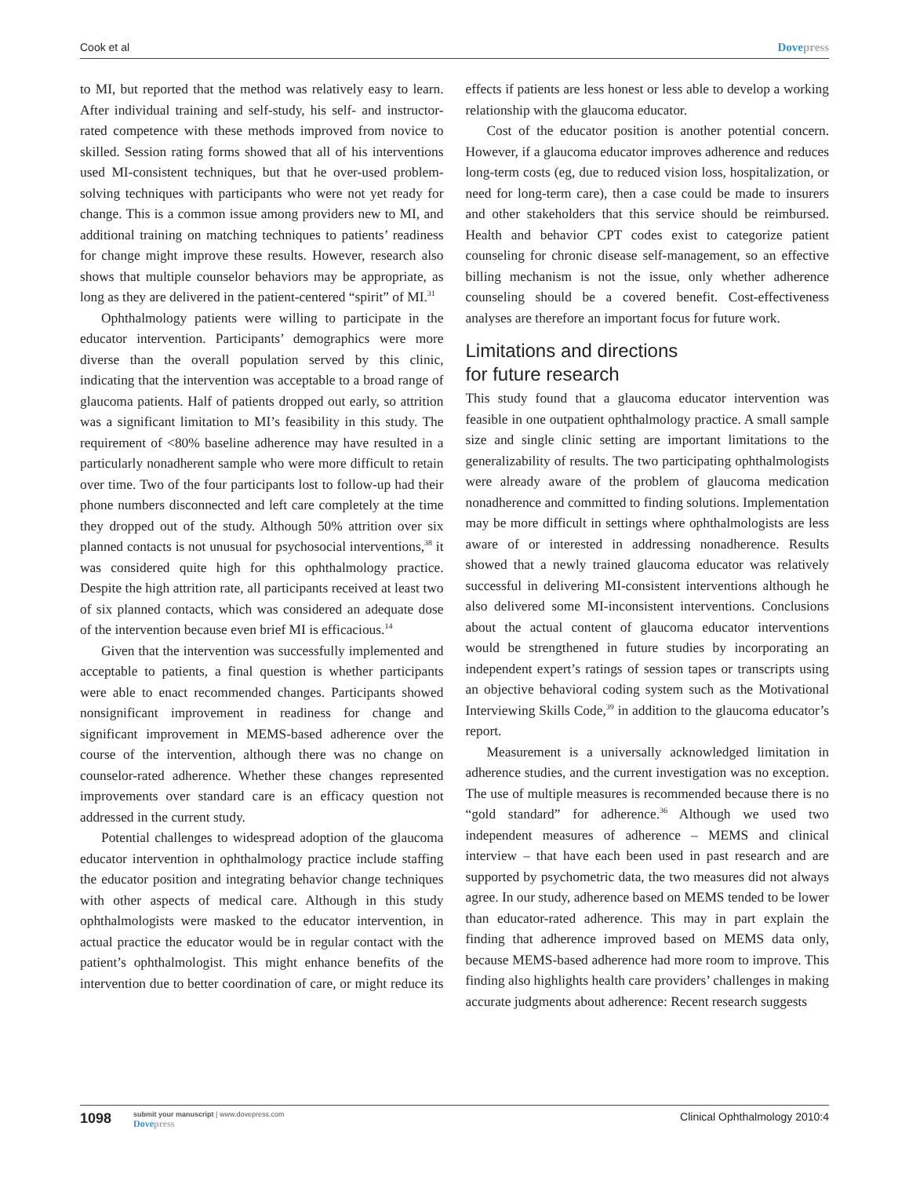Cook et al Dovepress
to MI, but reported that the method was relatively easy to learn. After individual training and self-study, his self- and instructor-rated competence with these methods improved from novice to skilled. Session rating forms showed that all of his interventions used MI-consistent techniques, but that he over-used problem-solving techniques with participants who were not yet ready for change. This is a common issue among providers new to MI, and additional training on matching techniques to patients’ readiness for change might improve these results. However, research also shows that multiple counselor behaviors may be appropriate, as long as they are delivered in the patient-centered “spirit” of MI.<sup>31</sup>
Ophthalmology patients were willing to participate in the educator intervention. Participants’ demographics were more diverse than the overall population served by this clinic, indicating that the intervention was acceptable to a broad range of glaucoma patients. Half of patients dropped out early, so attrition was a significant limitation to MI’s feasibility in this study. The requirement of <80% baseline adherence may have resulted in a particularly nonadherent sample who were more difficult to retain over time. Two of the four participants lost to follow-up had their phone numbers disconnected and left care completely at the time they dropped out of the study. Although 50% attrition over six planned contacts is not unusual for psychosocial interventions,<sup>38</sup> it was considered quite high for this ophthalmology practice. Despite the high attrition rate, all participants received at least two of six planned contacts, which was considered an adequate dose of the intervention because even brief MI is efficacious.<sup>14</sup>
Given that the intervention was successfully implemented and acceptable to patients, a final question is whether participants were able to enact recommended changes. Participants showed nonsignificant improvement in readiness for change and significant improvement in MEMS-based adherence over the course of the intervention, although there was no change on counselor-rated adherence. Whether these changes represented improvements over standard care is an efficacy question not addressed in the current study.
Potential challenges to widespread adoption of the glaucoma educator intervention in ophthalmology practice include staffing the educator position and integrating behavior change techniques with other aspects of medical care. Although in this study ophthalmologists were masked to the educator intervention, in actual practice the educator would be in regular contact with the patient’s ophthalmologist. This might enhance benefits of the intervention due to better coordination of care, or might reduce its effects if patients are less honest or less able to develop a working relationship with the glaucoma educator.
Cost of the educator position is another potential concern. However, if a glaucoma educator improves adherence and reduces long-term costs (eg, due to reduced vision loss, hospitalization, or need for long-term care), then a case could be made to insurers and other stakeholders that this service should be reimbursed. Health and behavior CPT codes exist to categorize patient counseling for chronic disease self-management, so an effective billing mechanism is not the issue, only whether adherence counseling should be a covered benefit. Cost-effectiveness analyses are therefore an important focus for future work.
Limitations and directions
for future research
This study found that a glaucoma educator intervention was feasible in one outpatient ophthalmology practice. A small sample size and single clinic setting are important limitations to the generalizability of results. The two participating ophthalmologists were already aware of the problem of glaucoma medication nonadherence and committed to finding solutions. Implementation may be more difficult in settings where ophthalmologists are less aware of or interested in addressing nonadherence. Results showed that a newly trained glaucoma educator was relatively successful in delivering MI-consistent interventions although he also delivered some MI-inconsistent interventions. Conclusions about the actual content of glaucoma educator interventions would be strengthened in future studies by incorporating an independent expert’s ratings of session tapes or transcripts using an objective behavioral coding system such as the Motivational Interviewing Skills Code,<sup>39</sup> in addition to the glaucoma educator’s report.
Measurement is a universally acknowledged limitation in adherence studies, and the current investigation was no exception. The use of multiple measures is recommended because there is no “gold standard” for adherence.<sup>36</sup> Although we used two independent measures of adherence – MEMS and clinical interview – that have each been used in past research and are supported by psychometric data, the two measures did not always agree. In our study, adherence based on MEMS tended to be lower than educator-rated adherence. This may in part explain the finding that adherence improved based on MEMS data only, because MEMS-based adherence had more room to improve. This finding also highlights health care providers’ challenges in making accurate judgments about adherence: Recent research suggests
1098
submit your manuscript | www.dovepress.com
Dovepress
Clinical Ophthalmology 2010:4